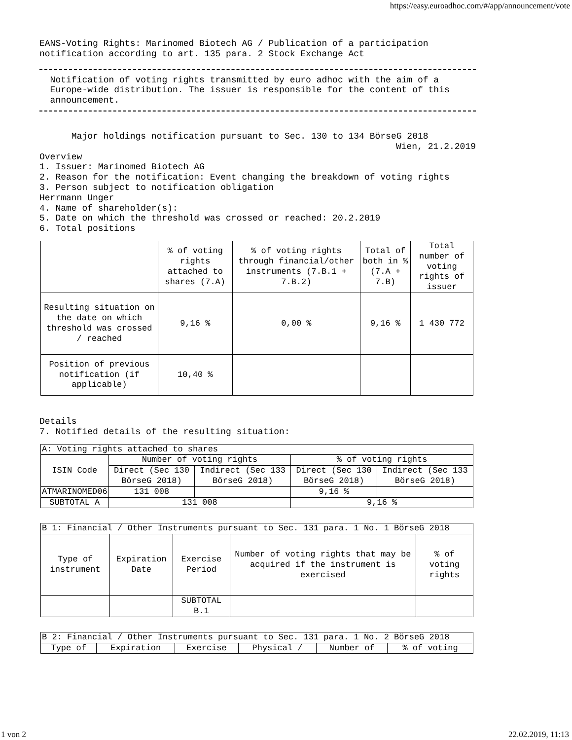https://easy.euroadhoc.com/#/app/announcement/vote
EANS-Voting Rights: Marinomed Biotech AG / Publication of a participation notification according to art. 135 para. 2 Stock Exchange Act
Notification of voting rights transmitted by euro adhoc with the aim of a Europe-wide distribution. The issuer is responsible for the content of this announcement.
Major holdings notification pursuant to Sec. 130 to 134 BörseG 2018
Wien, 21.2.2019
Overview 1. Issuer: Marinomed Biotech AG 2. Reason for the notification: Event changing the breakdown of voting rights 3. Person subject to notification obligation Herrmann Unger 4. Name of shareholder(s): 5. Date on which the threshold was crossed or reached: 20.2.2019 6. Total positions
| | % of voting rights attached to shares (7.A) | % of voting rights through financial/other instruments (7.B.1 + 7.B.2) | Total of both in % (7.A + 7.B) | Total number of voting rights of issuer |
| --- | --- | --- | --- | --- |
| Resulting situation on the date on which threshold was crossed / reached | 9,16 % | 0,00 % | 9,16 % | 1 430 772 |
| Position of previous notification (if applicable) | 10,40 % | | | |
Details 7. Notified details of the resulting situation:
| A: Voting rights attached to shares | | | | |
| --- | --- | --- | --- | --- |
| ISIN Code | Number of voting rights | | % of voting rights | |
| | Direct (Sec 130 BörseG 2018) | Indirect (Sec 133 BörseG 2018) | Direct (Sec 130 BörseG 2018) | Indirect (Sec 133 BörseG 2018) |
| ATMARINOMED06 | 131 008 | | 9,16 % | |
| SUBTOTAL A | 131 008 | | 9,16 % | |
| B 1: Financial / Other Instruments pursuant to Sec. 131 para. 1 No. 1 BörseG 2018 | | | | |
| --- | --- | --- | --- | --- |
| Type of instrument | Expiration Date | Exercise Period | Number of voting rights that may be acquired if the instrument is exercised | % of voting rights |
| | | SUBTOTAL B.1 | | |
| B 2: Financial / Other Instruments pursuant to Sec. 131 para. 1 No. 2 BörseG 2018 | | | | | |
| --- | --- | --- | --- | --- | --- |
| Type of | Expiration | Exercise | Physical / | Number of | % of voting |
1 von 2 22.02.2019, 11:13